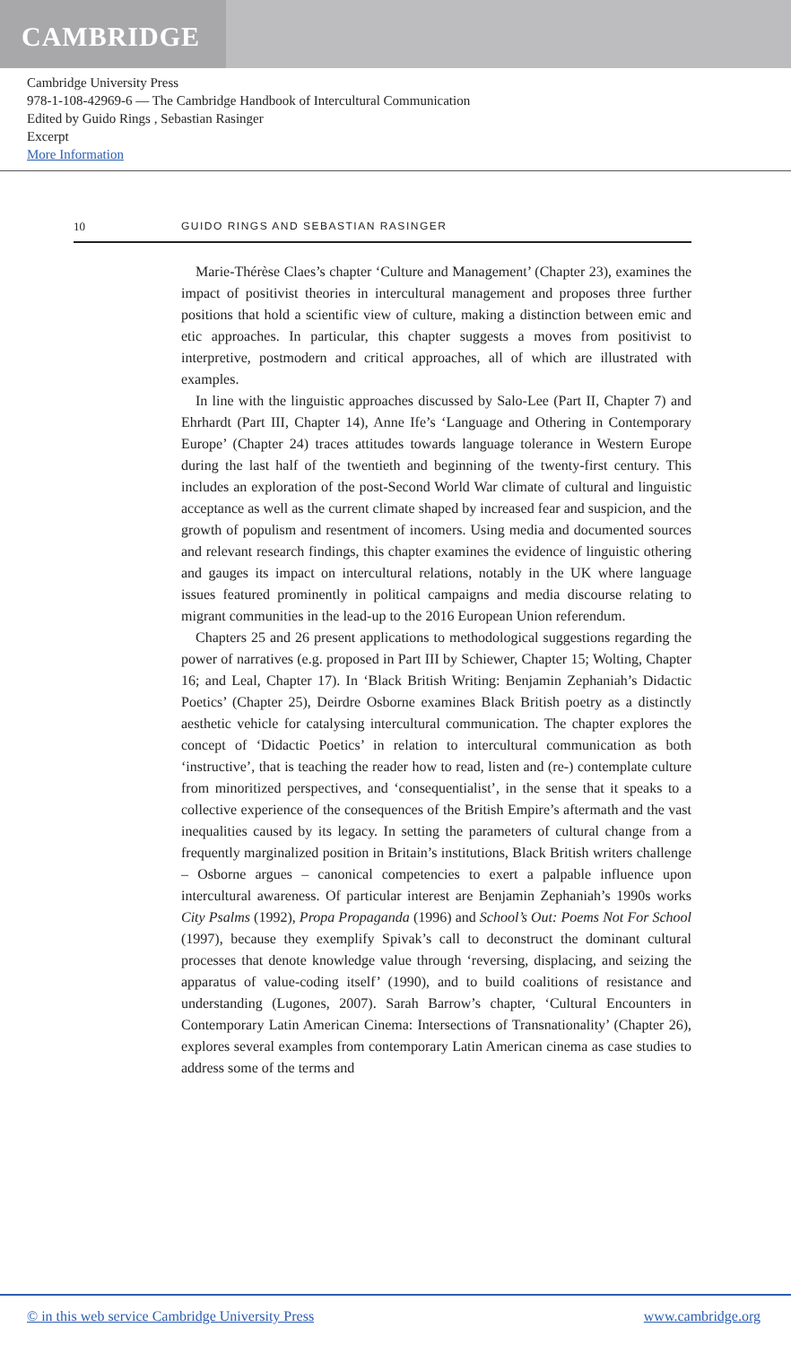CAMBRIDGE
Cambridge University Press
978-1-108-42969-6 — The Cambridge Handbook of Intercultural Communication
Edited by Guido Rings , Sebastian Rasinger
Excerpt
More Information
10 GUIDO RINGS AND SEBASTIAN RASINGER
Marie-Thérèse Claes’s chapter ‘Culture and Management’ (Chapter 23), examines the impact of positivist theories in intercultural management and proposes three further positions that hold a scientific view of culture, making a distinction between emic and etic approaches. In particular, this chapter suggests a moves from positivist to interpretive, postmodern and critical approaches, all of which are illustrated with examples.
In line with the linguistic approaches discussed by Salo-Lee (Part II, Chapter 7) and Ehrhardt (Part III, Chapter 14), Anne Ife’s ‘Language and Othering in Contemporary Europe’ (Chapter 24) traces attitudes towards language tolerance in Western Europe during the last half of the twentieth and beginning of the twenty-first century. This includes an exploration of the post-Second World War climate of cultural and linguistic acceptance as well as the current climate shaped by increased fear and suspicion, and the growth of populism and resentment of incomers. Using media and documented sources and relevant research findings, this chapter examines the evidence of linguistic othering and gauges its impact on intercultural relations, notably in the UK where language issues featured prominently in political campaigns and media discourse relating to migrant communities in the lead-up to the 2016 European Union referendum.
Chapters 25 and 26 present applications to methodological suggestions regarding the power of narratives (e.g. proposed in Part III by Schiewer, Chapter 15; Wolting, Chapter 16; and Leal, Chapter 17). In ‘Black British Writing: Benjamin Zephaniah’s Didactic Poetics’ (Chapter 25), Deirdre Osborne examines Black British poetry as a distinctly aesthetic vehicle for catalysing intercultural communication. The chapter explores the concept of ‘Didactic Poetics’ in relation to intercultural communication as both ‘instructive’, that is teaching the reader how to read, listen and (re-) contemplate culture from minoritized perspectives, and ‘consequentialist’, in the sense that it speaks to a collective experience of the consequences of the British Empire’s aftermath and the vast inequalities caused by its legacy. In setting the parameters of cultural change from a frequently marginalized position in Britain’s institutions, Black British writers challenge – Osborne argues – canonical competencies to exert a palpable influence upon intercultural awareness. Of particular interest are Benjamin Zephaniah’s 1990s works City Psalms (1992), Propa Propaganda (1996) and School’s Out: Poems Not For School (1997), because they exemplify Spivak’s call to deconstruct the dominant cultural processes that denote knowledge value through ‘reversing, displacing, and seizing the apparatus of value-coding itself’ (1990), and to build coalitions of resistance and understanding (Lugones, 2007). Sarah Barrow’s chapter, ‘Cultural Encounters in Contemporary Latin American Cinema: Intersections of Transnationality’ (Chapter 26), explores several examples from contemporary Latin American cinema as case studies to address some of the terms and
© in this web service Cambridge University Press www.cambridge.org